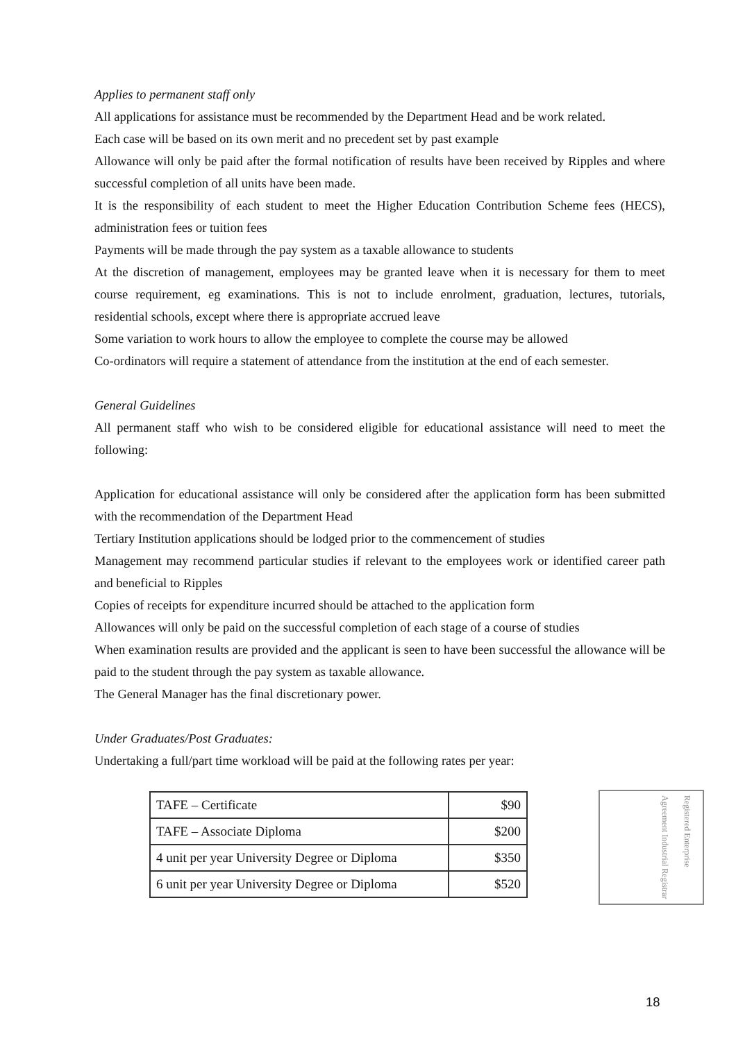Applies to permanent staff only
All applications for assistance must be recommended by the Department Head and be work related.
Each case will be based on its own merit and no precedent set by past example
Allowance will only be paid after the formal notification of results have been received by Ripples and where successful completion of all units have been made.
It is the responsibility of each student to meet the Higher Education Contribution Scheme fees (HECS), administration fees or tuition fees
Payments will be made through the pay system as a taxable allowance to students
At the discretion of management, employees may be granted leave when it is necessary for them to meet course requirement, eg examinations. This is not to include enrolment, graduation, lectures, tutorials, residential schools, except where there is appropriate accrued leave
Some variation to work hours to allow the employee to complete the course may be allowed
Co-ordinators will require a statement of attendance from the institution at the end of each semester.
General Guidelines
All permanent staff who wish to be considered eligible for educational assistance will need to meet the following:
Application for educational assistance will only be considered after the application form has been submitted with the recommendation of the Department Head
Tertiary Institution applications should be lodged prior to the commencement of studies
Management may recommend particular studies if relevant to the employees work or identified career path and beneficial to Ripples
Copies of receipts for expenditure incurred should be attached to the application form
Allowances will only be paid on the successful completion of each stage of a course of studies
When examination results are provided and the applicant is seen to have been successful the allowance will be paid to the student through the pay system as taxable allowance.
The General Manager has the final discretionary power.
Under Graduates/Post Graduates:
Undertaking a full/part time workload will be paid at the following rates per year:
| TAFE – Certificate | $90 |
| TAFE – Associate Diploma | $200 |
| 4 unit per year University Degree or Diploma | $350 |
| 6 unit per year University Degree or Diploma | $520 |
Registered Enterprise Agreement Industrial Registrar
18